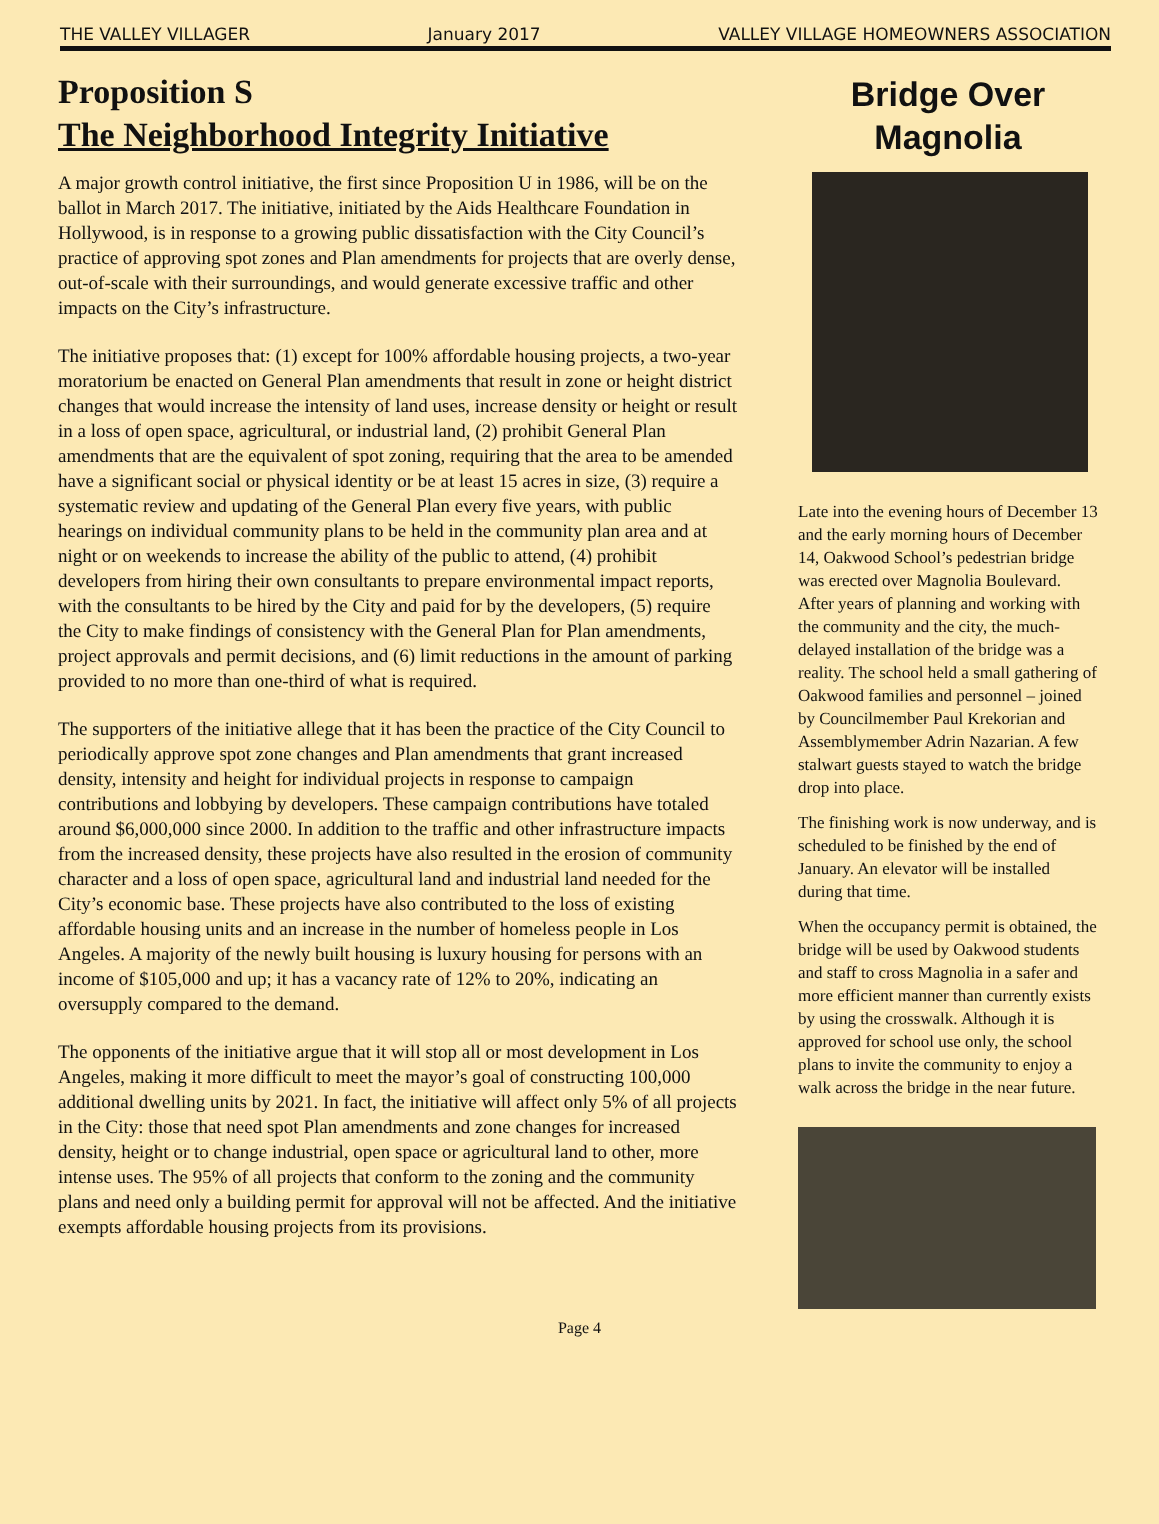THE VALLEY VILLAGER January 2017 VALLEY VILLAGE HOMEOWNERS ASSOCIATION
Proposition S
The Neighborhood Integrity Initiative
A major growth control initiative, the first since Proposition U in 1986, will be on the ballot in March 2017. The initiative, initiated by the Aids Healthcare Foundation in Hollywood, is in response to a growing public dissatisfaction with the City Council’s practice of approving spot zones and Plan amendments for projects that are overly dense, out-of-scale with their surroundings, and would generate excessive traffic and other impacts on the City’s infrastructure.
The initiative proposes that: (1) except for 100% affordable housing projects, a two-year moratorium be enacted on General Plan amendments that result in zone or height district changes that would increase the intensity of land uses, increase density or height or result in a loss of open space, agricultural, or industrial land, (2) prohibit General Plan amendments that are the equivalent of spot zoning, requiring that the area to be amended have a significant social or physical identity or be at least 15 acres in size, (3) require a systematic review and updating of the General Plan every five years, with public hearings on individual community plans to be held in the community plan area and at night or on weekends to increase the ability of the public to attend, (4) prohibit developers from hiring their own consultants to prepare environmental impact reports, with the consultants to be hired by the City and paid for by the developers, (5) require the City to make findings of consistency with the General Plan for Plan amendments, project approvals and permit decisions, and (6) limit reductions in the amount of parking provided to no more than one-third of what is required.
The supporters of the initiative allege that it has been the practice of the City Council to periodically approve spot zone changes and Plan amendments that grant increased density, intensity and height for individual projects in response to campaign contributions and lobbying by developers. These campaign contributions have totaled around $6,000,000 since 2000. In addition to the traffic and other infrastructure impacts from the increased density, these projects have also resulted in the erosion of community character and a loss of open space, agricultural land and industrial land needed for the City’s economic base. These projects have also contributed to the loss of existing affordable housing units and an increase in the number of homeless people in Los Angeles. A majority of the newly built housing is luxury housing for persons with an income of $105,000 and up; it has a vacancy rate of 12% to 20%, indicating an oversupply compared to the demand.
The opponents of the initiative argue that it will stop all or most development in Los Angeles, making it more difficult to meet the mayor’s goal of constructing 100,000 additional dwelling units by 2021. In fact, the initiative will affect only 5% of all projects in the City: those that need spot Plan amendments and zone changes for increased density, height or to change industrial, open space or agricultural land to other, more intense uses. The 95% of all projects that conform to the zoning and the community plans and need only a building permit for approval will not be affected. And the initiative exempts affordable housing projects from its provisions.
Bridge Over
Magnolia
Late into the evening hours of December 13 and the early morning hours of December 14, Oakwood School’s pedestrian bridge was erected over Magnolia Boulevard. After years of planning and working with the community and the city, the much-delayed installation of the bridge was a reality. The school held a small gathering of Oakwood families and personnel – joined by Councilmember Paul Krekorian and Assemblymember Adrin Nazarian. A few stalwart guests stayed to watch the bridge drop into place.
The finishing work is now underway, and is scheduled to be finished by the end of January. An elevator will be installed during that time.
When the occupancy permit is obtained, the bridge will be used by Oakwood students and staff to cross Magnolia in a safer and more efficient manner than currently exists by using the crosswalk. Although it is approved for school use only, the school plans to invite the community to enjoy a walk across the bridge in the near future.
Page 4